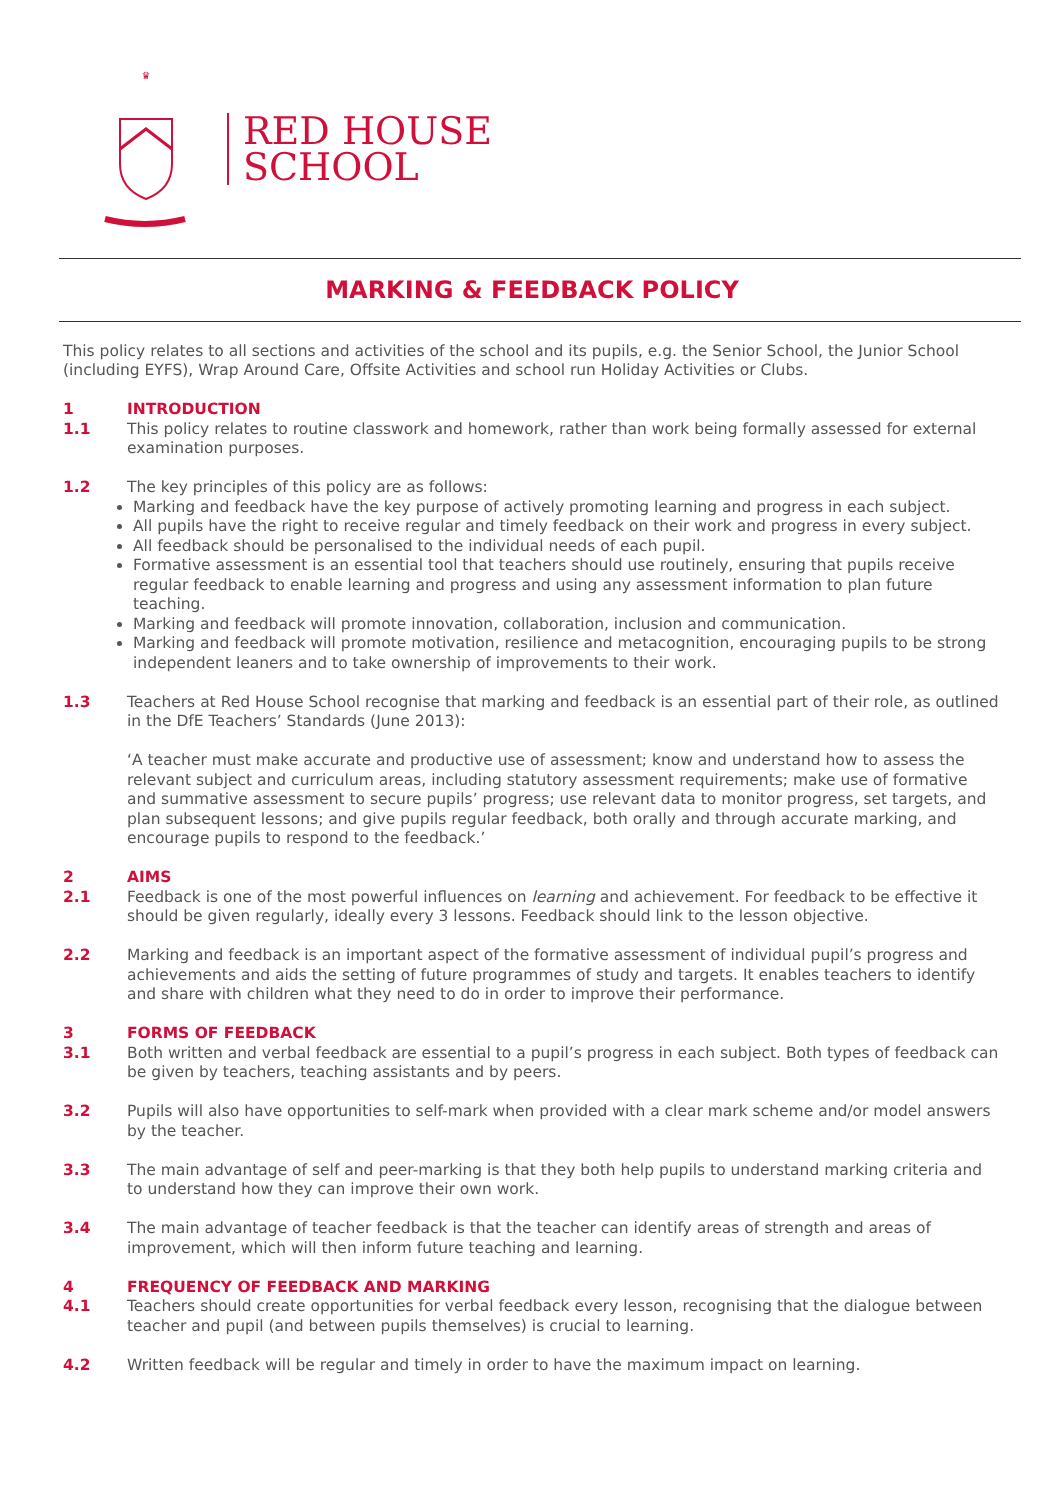♛
RED HOUSE
SCHOOL
MARKING & FEEDBACK POLICY
This policy relates to all sections and activities of the school and its pupils, e.g. the Senior School, the Junior School (including EYFS), Wrap Around Care, Offsite Activities and school run Holiday Activities or Clubs.
1 INTRODUCTION
1.1 This policy relates to routine classwork and homework, rather than work being formally assessed for external examination purposes.
1.2 The key principles of this policy are as follows:
Marking and feedback have the key purpose of actively promoting learning and progress in each subject.
All pupils have the right to receive regular and timely feedback on their work and progress in every subject.
All feedback should be personalised to the individual needs of each pupil.
Formative assessment is an essential tool that teachers should use routinely, ensuring that pupils receive regular feedback to enable learning and progress and using any assessment information to plan future teaching.
Marking and feedback will promote innovation, collaboration, inclusion and communication.
Marking and feedback will promote motivation, resilience and metacognition, encouraging pupils to be strong independent leaners and to take ownership of improvements to their work.
1.3 Teachers at Red House School recognise that marking and feedback is an essential part of their role, as outlined in the DfE Teachers’ Standards (June 2013):
‘A teacher must make accurate and productive use of assessment; know and understand how to assess the relevant subject and curriculum areas, including statutory assessment requirements; make use of formative and summative assessment to secure pupils’ progress; use relevant data to monitor progress, set targets, and plan subsequent lessons; and give pupils regular feedback, both orally and through accurate marking, and encourage pupils to respond to the feedback.’
2 AIMS
2.1 Feedback is one of the most powerful influences on learning and achievement. For feedback to be effective it should be given regularly, ideally every 3 lessons. Feedback should link to the lesson objective.
2.2 Marking and feedback is an important aspect of the formative assessment of individual pupil’s progress and achievements and aids the setting of future programmes of study and targets. It enables teachers to identify and share with children what they need to do in order to improve their performance.
3 FORMS OF FEEDBACK
3.1 Both written and verbal feedback are essential to a pupil’s progress in each subject. Both types of feedback can be given by teachers, teaching assistants and by peers.
3.2 Pupils will also have opportunities to self-mark when provided with a clear mark scheme and/or model answers by the teacher.
3.3 The main advantage of self and peer-marking is that they both help pupils to understand marking criteria and to understand how they can improve their own work.
3.4 The main advantage of teacher feedback is that the teacher can identify areas of strength and areas of improvement, which will then inform future teaching and learning.
4 FREQUENCY OF FEEDBACK AND MARKING
4.1 Teachers should create opportunities for verbal feedback every lesson, recognising that the dialogue between teacher and pupil (and between pupils themselves) is crucial to learning.
4.2 Written feedback will be regular and timely in order to have the maximum impact on learning.